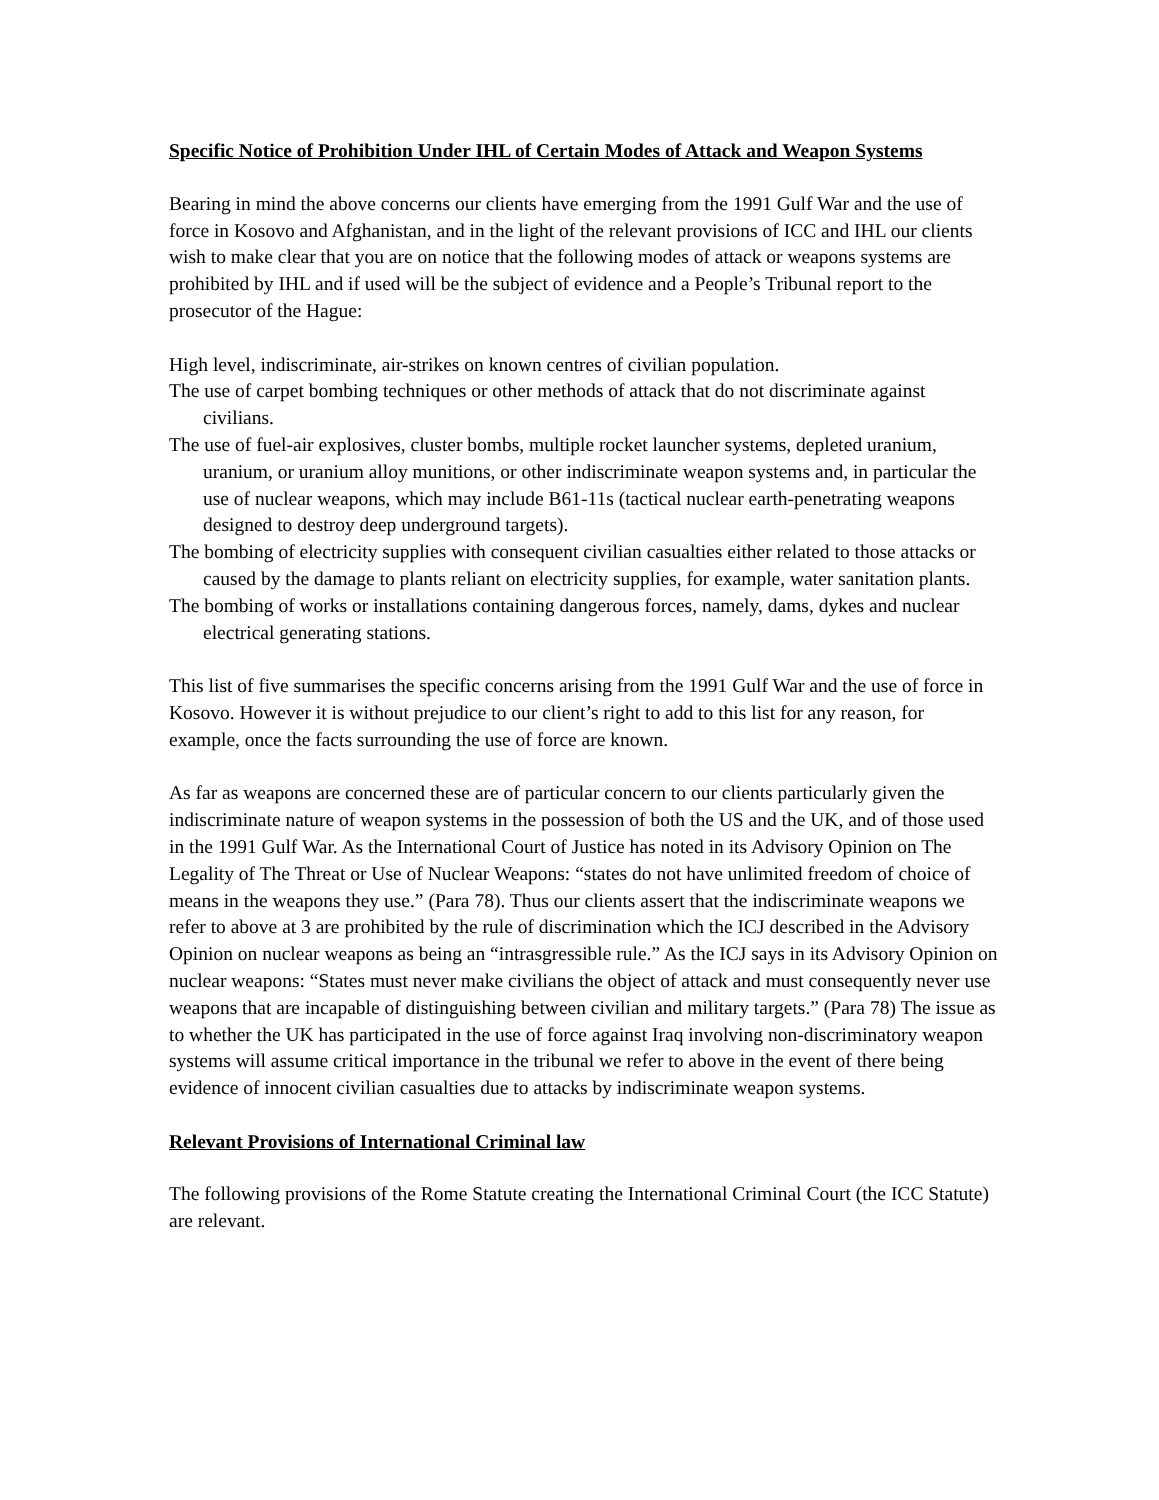Specific Notice of Prohibition Under IHL of Certain Modes of Attack and Weapon Systems
Bearing in mind the above concerns our clients have emerging from the 1991 Gulf War and the use of force in Kosovo and Afghanistan, and in the light of the relevant provisions of ICC and IHL our clients wish to make clear that you are on notice that the following modes of attack or weapons systems are prohibited by IHL and if used will be the subject of evidence and a People’s Tribunal report to the prosecutor of the Hague:
High level, indiscriminate, air-strikes on known centres of civilian population.
The use of carpet bombing techniques or other methods of attack that do not discriminate against civilians.
The use of fuel-air explosives, cluster bombs, multiple rocket launcher systems, depleted uranium, uranium, or uranium alloy munitions, or other indiscriminate weapon systems and, in particular the use of nuclear weapons, which may include B61-11s (tactical nuclear earth-penetrating weapons designed to destroy deep underground targets).
The bombing of electricity supplies with consequent civilian casualties either related to those attacks or caused by the damage to plants reliant on electricity supplies, for example, water sanitation plants.
The bombing of works or installations containing dangerous forces, namely, dams, dykes and nuclear electrical generating stations.
This list of five summarises the specific concerns arising from the 1991 Gulf War and the use of force in Kosovo. However it is without prejudice to our client’s right to add to this list for any reason, for example, once the facts surrounding the use of force are known.
As far as weapons are concerned these are of particular concern to our clients particularly given the indiscriminate nature of weapon systems in the possession of both the US and the UK, and of those used in the 1991 Gulf War. As the International Court of Justice has noted in its Advisory Opinion on The Legality of The Threat or Use of Nuclear Weapons: “states do not have unlimited freedom of choice of means in the weapons they use.” (Para 78). Thus our clients assert that the indiscriminate weapons we refer to above at 3 are prohibited by the rule of discrimination which the ICJ described in the Advisory Opinion on nuclear weapons as being an “intrasgressible rule.” As the ICJ says in its Advisory Opinion on nuclear weapons: “States must never make civilians the object of attack and must consequently never use weapons that are incapable of distinguishing between civilian and military targets.” (Para 78) The issue as to whether the UK has participated in the use of force against Iraq involving non-discriminatory weapon systems will assume critical importance in the tribunal we refer to above in the event of there being evidence of innocent civilian casualties due to attacks by indiscriminate weapon systems.
Relevant Provisions of International Criminal law
The following provisions of the Rome Statute creating the International Criminal Court (the ICC Statute) are relevant.